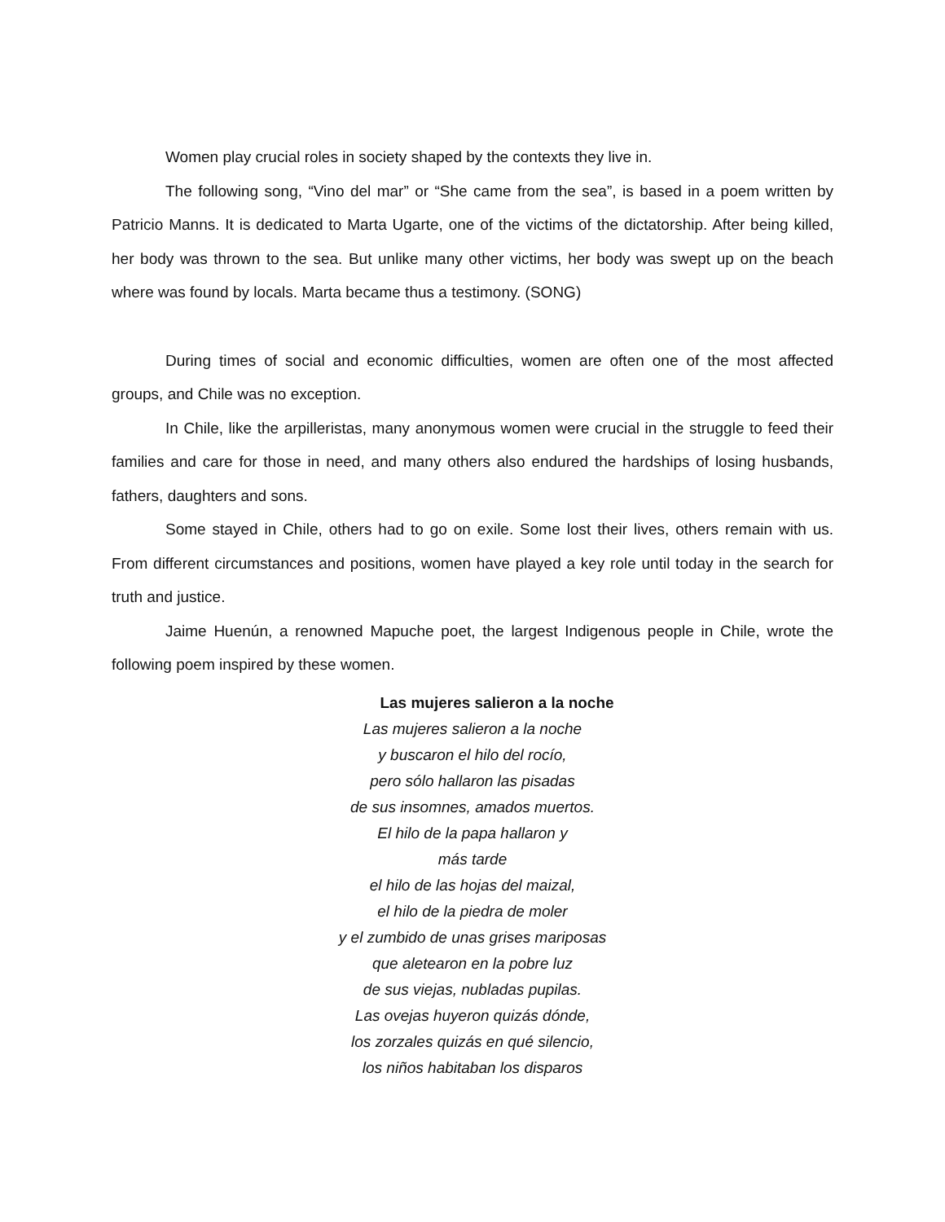Women play crucial roles in society shaped by the contexts they live in.
The following song, “Vino del mar” or “She came from the sea”, is based in a poem written by Patricio Manns. It is dedicated to Marta Ugarte, one of the victims of the dictatorship. After being killed, her body was thrown to the sea. But unlike many other victims, her body was swept up on the beach where was found by locals. Marta became thus a testimony. (SONG)
During times of social and economic difficulties, women are often one of the most affected groups, and Chile was no exception.
In Chile, like the arpilleristas, many anonymous women were crucial in the struggle to feed their families and care for those in need, and many others also endured the hardships of losing husbands, fathers, daughters and sons.
Some stayed in Chile, others had to go on exile. Some lost their lives, others remain with us. From different circumstances and positions, women have played a key role until today in the search for truth and justice.
Jaime Huenún, a renowned Mapuche poet, the largest Indigenous people in Chile, wrote the following poem inspired by these women.
Las mujeres salieron a la noche
Las mujeres salieron a la noche
y buscaron el hilo del rocío,
pero sólo hallaron las pisadas
de sus insomnes, amados muertos.
El hilo de la papa hallaron y
más tarde
el hilo de las hojas del maizal,
el hilo de la piedra de moler
y el zumbido de unas grises mariposas
que aletearon en la pobre luz
de sus viejas, nubladas pupilas.
Las ovejas huyeron quizás dónde,
los zorzales quizás en qué silencio,
los niños habitaban los disparos